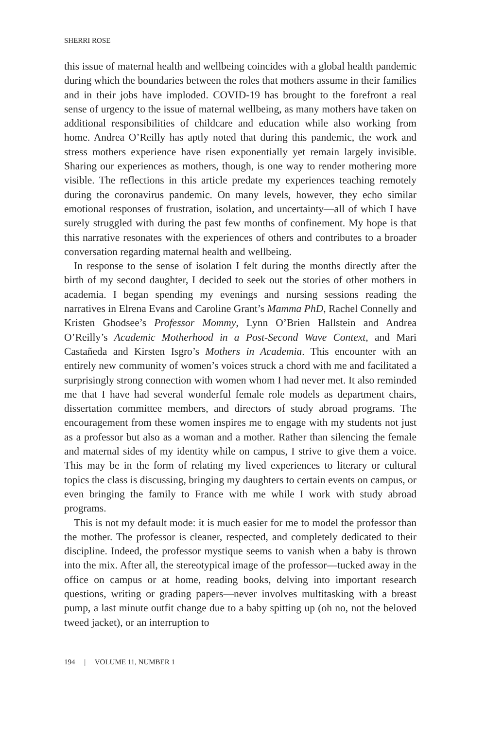SHERRI ROSE
this issue of maternal health and wellbeing coincides with a global health pandemic during which the boundaries between the roles that mothers assume in their families and in their jobs have imploded. COVID-19 has brought to the forefront a real sense of urgency to the issue of maternal wellbeing, as many mothers have taken on additional responsibilities of childcare and education while also working from home. Andrea O’Reilly has aptly noted that during this pandemic, the work and stress mothers experience have risen exponentially yet remain largely invisible. Sharing our experiences as mothers, though, is one way to render mothering more visible. The reflections in this article predate my experiences teaching remotely during the coronavirus pandemic. On many levels, however, they echo similar emotional responses of frustration, isolation, and uncertainty—all of which I have surely struggled with during the past few months of confinement. My hope is that this narrative resonates with the experiences of others and contributes to a broader conversation regarding maternal health and wellbeing.
In response to the sense of isolation I felt during the months directly after the birth of my second daughter, I decided to seek out the stories of other mothers in academia. I began spending my evenings and nursing sessions reading the narratives in Elrena Evans and Caroline Grant’s Mamma PhD, Rachel Connelly and Kristen Ghodsee’s Professor Mommy, Lynn O’Brien Hallstein and Andrea O’Reilly’s Academic Motherhood in a Post-Second Wave Context, and Mari Castañeda and Kirsten Isgro’s Mothers in Academia. This encounter with an entirely new community of women’s voices struck a chord with me and facilitated a surprisingly strong connection with women whom I had never met. It also reminded me that I have had several wonderful female role models as department chairs, dissertation committee members, and directors of study abroad programs. The encouragement from these women inspires me to engage with my students not just as a professor but also as a woman and a mother. Rather than silencing the female and maternal sides of my identity while on campus, I strive to give them a voice. This may be in the form of relating my lived experiences to literary or cultural topics the class is discussing, bringing my daughters to certain events on campus, or even bringing the family to France with me while I work with study abroad programs.
This is not my default mode: it is much easier for me to model the professor than the mother. The professor is cleaner, respected, and completely dedicated to their discipline. Indeed, the professor mystique seems to vanish when a baby is thrown into the mix. After all, the stereotypical image of the professor—tucked away in the office on campus or at home, reading books, delving into important research questions, writing or grading papers—never involves multitasking with a breast pump, a last minute outfit change due to a baby spitting up (oh no, not the beloved tweed jacket), or an interruption to
194 | VOLUME 11, NUMBER 1